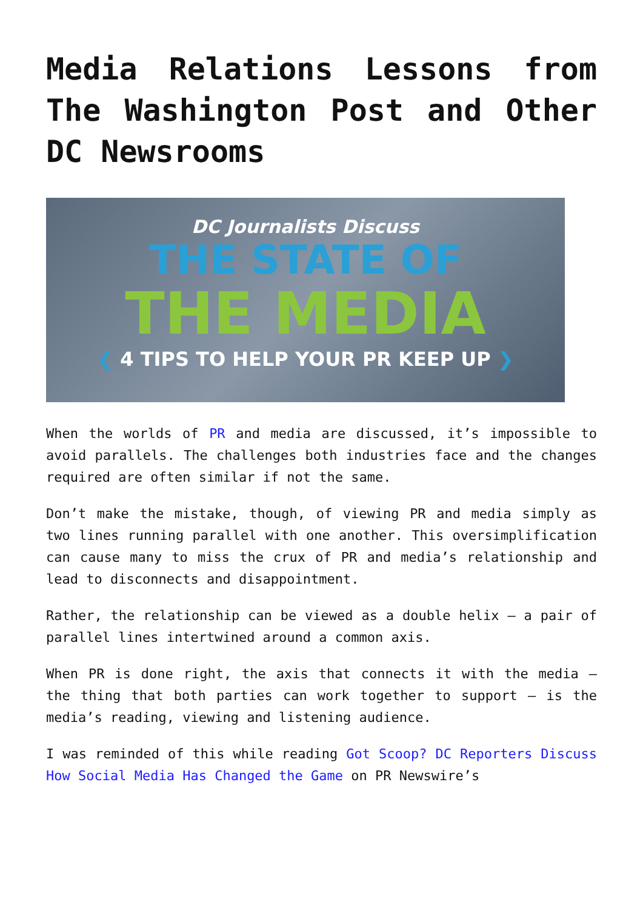Media Relations Lessons from The Washington Post and Other DC Newsrooms
DC Journalists Discuss
THE STATE OF
THE MEDIA
❮ 4 TIPS TO HELP YOUR PR KEEP UP ❯
When the worlds of PR and media are discussed, it’s impossible to avoid parallels. The challenges both industries face and the changes required are often similar if not the same.
Don’t make the mistake, though, of viewing PR and media simply as two lines running parallel with one another. This oversimplification can cause many to miss the crux of PR and media’s relationship and lead to disconnects and disappointment.
Rather, the relationship can be viewed as a double helix – a pair of parallel lines intertwined around a common axis.
When PR is done right, the axis that connects it with the media – the thing that both parties can work together to support – is the media’s reading, viewing and listening audience.
I was reminded of this while reading Got Scoop? DC Reporters Discuss How Social Media Has Changed the Game on PR Newswire’s